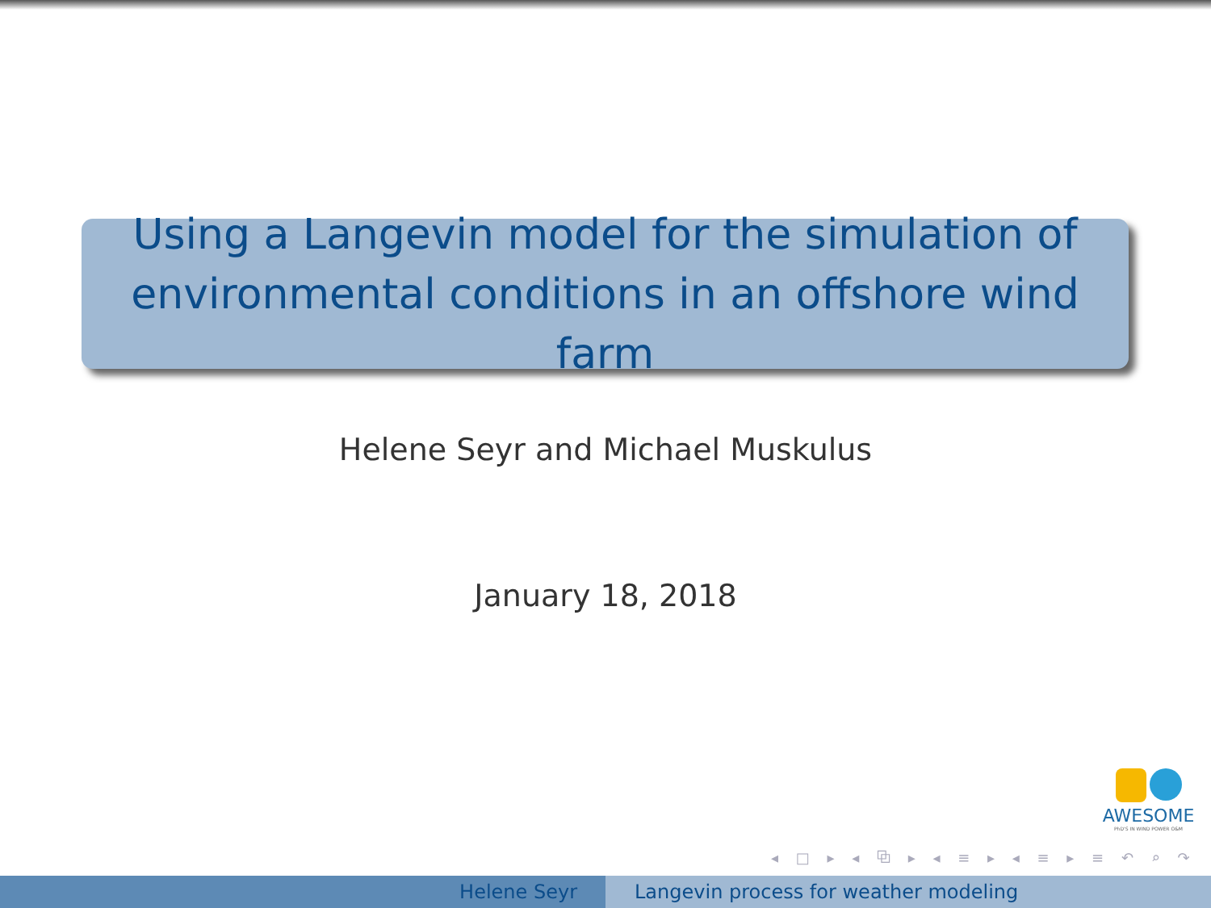Using a Langevin model for the simulation of
environmental conditions in an offshore wind farm
Helene Seyr and Michael Muskulus
January 18, 2018
AWESOME
PhD'S IN WIND POWER O&M
◂ □ ▸ ◂ ⧉ ▸ ◂ ≡ ▸ ◂ ≡ ▸ ≡ ↶ ⌕ ↷
Helene Seyr Langevin process for weather modeling